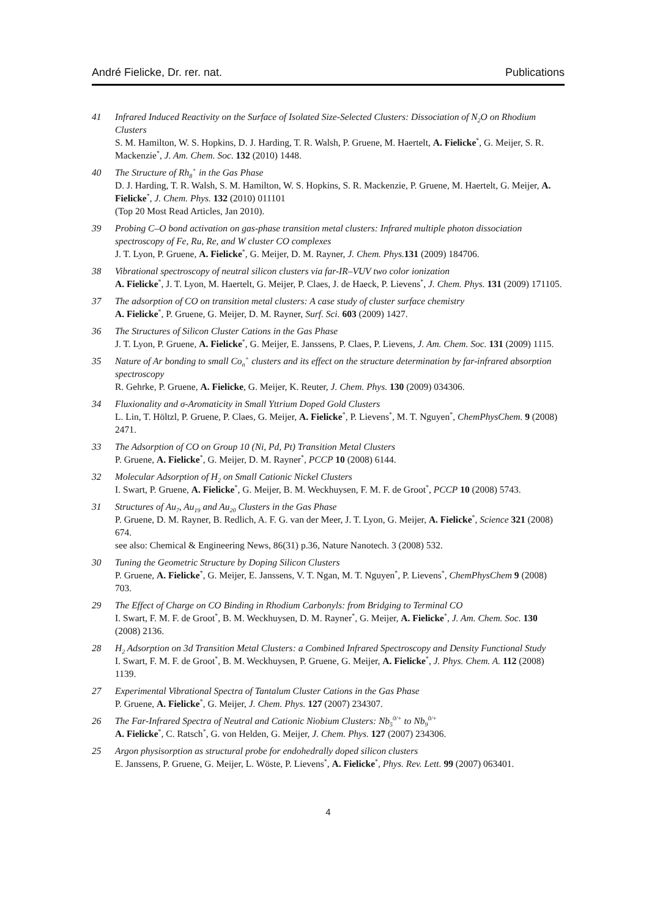André Fielicke, Dr. rer. nat. Publications
41 Infrared Induced Reactivity on the Surface of Isolated Size-Selected Clusters: Dissociation of N<sub>2</sub>O on Rhodium Clusters
S. M. Hamilton, W. S. Hopkins, D. J. Harding, T. R. Walsh, P. Gruene, M. Haertelt, A. Fielicke<sup>*</sup>, G. Meijer, S. R. Mackenzie<sup>*</sup>, J. Am. Chem. Soc. 132 (2010) 1448.
40 The Structure of Rh<sub>8</sub><sup>+</sup> in the Gas Phase
D. J. Harding, T. R. Walsh, S. M. Hamilton, W. S. Hopkins, S. R. Mackenzie, P. Gruene, M. Haertelt, G. Meijer, A. Fielicke<sup>*</sup>, J. Chem. Phys. 132 (2010) 011101
(Top 20 Most Read Articles, Jan 2010).
39 Probing C–O bond activation on gas-phase transition metal clusters: Infrared multiple photon dissociation spectroscopy of Fe, Ru, Re, and W cluster CO complexes
J. T. Lyon, P. Gruene, A. Fielicke<sup>*</sup>, G. Meijer, D. M. Rayner, J. Chem. Phys. 131 (2009) 184706.
38 Vibrational spectroscopy of neutral silicon clusters via far-IR–VUV two color ionization
A. Fielicke<sup>*</sup>, J. T. Lyon, M. Haertelt, G. Meijer, P. Claes, J. de Haeck, P. Lievens<sup>*</sup>, J. Chem. Phys. 131 (2009) 171105.
37 The adsorption of CO on transition metal clusters: A case study of cluster surface chemistry
A. Fielicke<sup>*</sup>, P. Gruene, G. Meijer, D. M. Rayner, Surf. Sci. 603 (2009) 1427.
36 The Structures of Silicon Cluster Cations in the Gas Phase
J. T. Lyon, P. Gruene, A. Fielicke<sup>*</sup>, G. Meijer, E. Janssens, P. Claes, P. Lievens, J. Am. Chem. Soc. 131 (2009) 1115.
35 Nature of Ar bonding to small Co<sub>n</sub><sup>+</sup> clusters and its effect on the structure determination by far-infrared absorption spectroscopy
R. Gehrke, P. Gruene, A. Fielicke, G. Meijer, K. Reuter, J. Chem. Phys. 130 (2009) 034306.
34 Fluxionality and σ-Aromaticity in Small Yttrium Doped Gold Clusters
L. Lin, T. Höltzl, P. Gruene, P. Claes, G. Meijer, A. Fielicke<sup>*</sup>, P. Lievens<sup>*</sup>, M. T. Nguyen<sup>*</sup>, ChemPhysChem. 9 (2008) 2471.
33 The Adsorption of CO on Group 10 (Ni, Pd, Pt) Transition Metal Clusters
P. Gruene, A. Fielicke<sup>*</sup>, G. Meijer, D. M. Rayner<sup>*</sup>, PCCP 10 (2008) 6144.
32 Molecular Adsorption of H<sub>2</sub> on Small Cationic Nickel Clusters
I. Swart, P. Gruene, A. Fielicke<sup>*</sup>, G. Meijer, B. M. Weckhuysen, F. M. F. de Groot<sup>*</sup>, PCCP 10 (2008) 5743.
31 Structures of Au<sub>7</sub>, Au<sub>19</sub> and Au<sub>20</sub> Clusters in the Gas Phase
P. Gruene, D. M. Rayner, B. Redlich, A. F. G. van der Meer, J. T. Lyon, G. Meijer, A. Fielicke<sup>*</sup>, Science 321 (2008) 674.
see also: Chemical & Engineering News, 86(31) p.36, Nature Nanotech. 3 (2008) 532.
30 Tuning the Geometric Structure by Doping Silicon Clusters
P. Gruene, A. Fielicke<sup>*</sup>, G. Meijer, E. Janssens, V. T. Ngan, M. T. Nguyen<sup>*</sup>, P. Lievens<sup>*</sup>, ChemPhysChem 9 (2008) 703.
29 The Effect of Charge on CO Binding in Rhodium Carbonyls: from Bridging to Terminal CO
I. Swart, F. M. F. de Groot<sup>*</sup>, B. M. Weckhuysen, D. M. Rayner<sup>*</sup>, G. Meijer, A. Fielicke<sup>*</sup>, J. Am. Chem. Soc. 130 (2008) 2136.
28 H<sub>2</sub> Adsorption on 3d Transition Metal Clusters: a Combined Infrared Spectroscopy and Density Functional Study
I. Swart, F. M. F. de Groot<sup>*</sup>, B. M. Weckhuysen, P. Gruene, G. Meijer, A. Fielicke<sup>*</sup>, J. Phys. Chem. A. 112 (2008) 1139.
27 Experimental Vibrational Spectra of Tantalum Cluster Cations in the Gas Phase
P. Gruene, A. Fielicke<sup>*</sup>, G. Meijer, J. Chem. Phys. 127 (2007) 234307.
26 The Far-Infrared Spectra of Neutral and Cationic Niobium Clusters: Nb<sub>5</sub><sup>0/+</sup> to Nb<sub>9</sub><sup>0/+</sup>
A. Fielicke<sup>*</sup>, C. Ratsch<sup>*</sup>, G. von Helden, G. Meijer, J. Chem. Phys. 127 (2007) 234306.
25 Argon physisorption as structural probe for endohedrally doped silicon clusters
E. Janssens, P. Gruene, G. Meijer, L. Wöste, P. Lievens<sup>*</sup>, A. Fielicke<sup>*</sup>, Phys. Rev. Lett. 99 (2007) 063401.
4